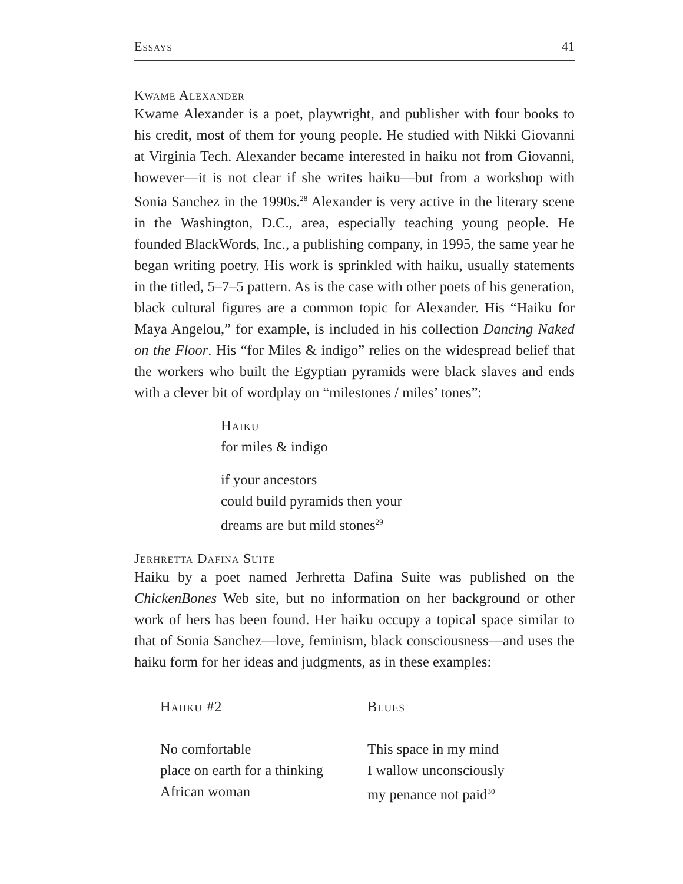Essays 41
Kwame Alexander
Kwame Alexander is a poet, playwright, and publisher with four books to his credit, most of them for young people. He studied with Nikki Giovanni at Virginia Tech. Alexander became interested in haiku not from Giovanni, however—it is not clear if she writes haiku—but from a workshop with Sonia Sanchez in the 1990s.<sup>28</sup> Alexander is very active in the literary scene in the Washington, D.C., area, especially teaching young people. He founded BlackWords, Inc., a publishing company, in 1995, the same year he began writing poetry. His work is sprinkled with haiku, usually statements in the titled, 5–7–5 pattern. As is the case with other poets of his generation, black cultural figures are a common topic for Alexander. His “Haiku for Maya Angelou,” for example, is included in his collection Dancing Naked on the Floor. His “for Miles & indigo” relies on the widespread belief that the workers who built the Egyptian pyramids were black slaves and ends with a clever bit of wordplay on “milestones / miles’ tones”:
Haiku
for miles & indigo
if your ancestors
could build pyramids then your
dreams are but mild stones<sup>29</sup>
Jerhretta Dafina Suite
Haiku by a poet named Jerhretta Dafina Suite was published on the ChickenBones Web site, but no information on her background or other work of hers has been found. Her haiku occupy a topical space similar to that of Sonia Sanchez—love, feminism, black consciousness—and uses the haiku form for her ideas and judgments, as in these examples:
Haiiku #2
No comfortable
place on earth for a thinking
African woman
Blues
This space in my mind
I wallow unconsciously
my penance not paid<sup>30</sup>